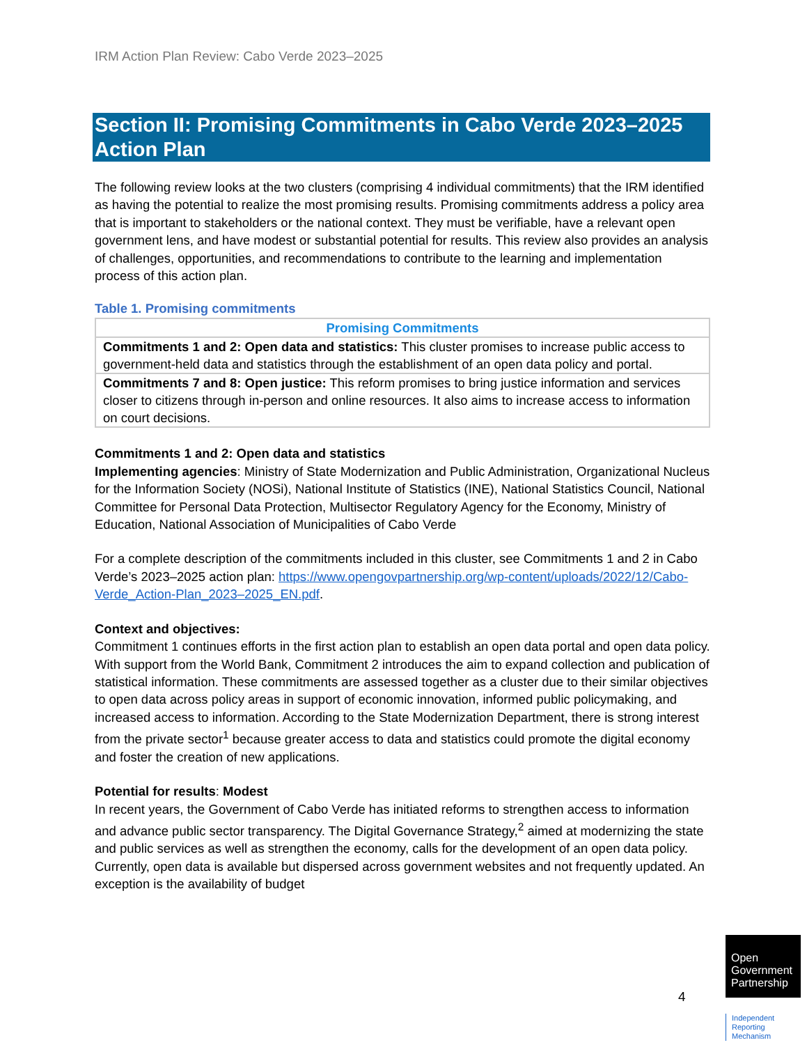IRM Action Plan Review: Cabo Verde 2023–2025
Section II: Promising Commitments in Cabo Verde 2023–2025 Action Plan
The following review looks at the two clusters (comprising 4 individual commitments) that the IRM identified as having the potential to realize the most promising results. Promising commitments address a policy area that is important to stakeholders or the national context. They must be verifiable, have a relevant open government lens, and have modest or substantial potential for results. This review also provides an analysis of challenges, opportunities, and recommendations to contribute to the learning and implementation process of this action plan.
Table 1. Promising commitments
| Promising Commitments |
| --- |
| Commitments 1 and 2: Open data and statistics: This cluster promises to increase public access to government-held data and statistics through the establishment of an open data policy and portal. |
| Commitments 7 and 8: Open justice: This reform promises to bring justice information and services closer to citizens through in-person and online resources. It also aims to increase access to information on court decisions. |
Commitments 1 and 2: Open data and statistics
Implementing agencies: Ministry of State Modernization and Public Administration, Organizational Nucleus for the Information Society (NOSi), National Institute of Statistics (INE), National Statistics Council, National Committee for Personal Data Protection, Multisector Regulatory Agency for the Economy, Ministry of Education, National Association of Municipalities of Cabo Verde
For a complete description of the commitments included in this cluster, see Commitments 1 and 2 in Cabo Verde’s 2023–2025 action plan: https://www.opengovpartnership.org/wp-content/uploads/2022/12/Cabo-Verde_Action-Plan_2023–2025_EN.pdf.
Context and objectives:
Commitment 1 continues efforts in the first action plan to establish an open data portal and open data policy. With support from the World Bank, Commitment 2 introduces the aim to expand collection and publication of statistical information. These commitments are assessed together as a cluster due to their similar objectives to open data across policy areas in support of economic innovation, informed public policymaking, and increased access to information. According to the State Modernization Department, there is strong interest from the private sector<sup>1</sup> because greater access to data and statistics could promote the digital economy and foster the creation of new applications.
Potential for results: Modest
In recent years, the Government of Cabo Verde has initiated reforms to strengthen access to information and advance public sector transparency. The Digital Governance Strategy,<sup>2</sup> aimed at modernizing the state and public services as well as strengthen the economy, calls for the development of an open data policy. Currently, open data is available but dispersed across government websites and not frequently updated. An exception is the availability of budget
4
Open
Government
Partnership
Independent
Reporting
Mechanism